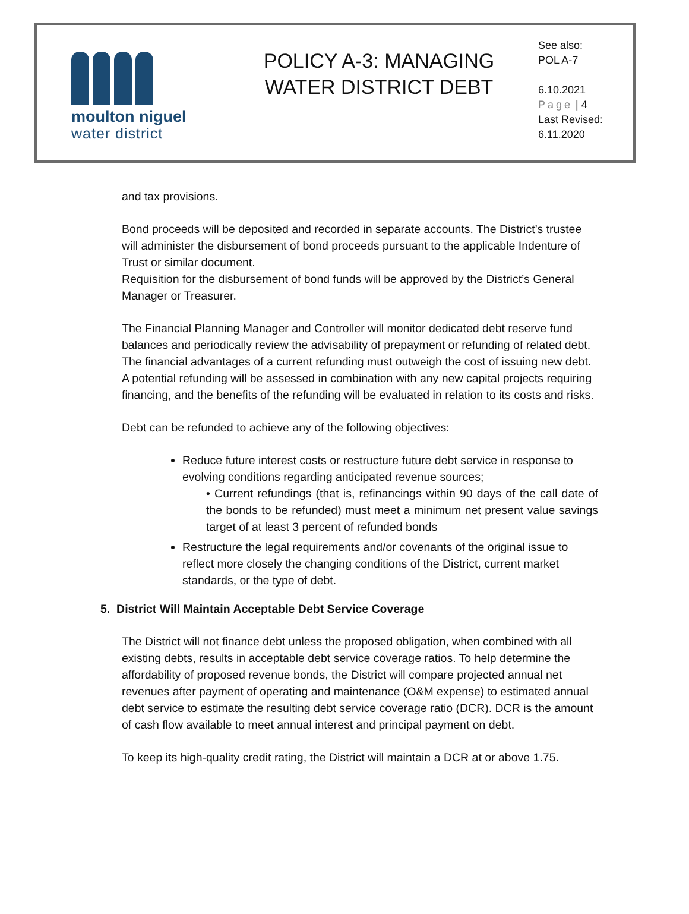moulton niguel
water district
POLICY A-3: MANAGING
WATER DISTRICT DEBT
See also:
POL A-7
6.10.2021
Page | 4
Last Revised:
6.11.2020
and tax provisions.
Bond proceeds will be deposited and recorded in separate accounts. The District’s trustee will administer the disbursement of bond proceeds pursuant to the applicable Indenture of Trust or similar document.
Requisition for the disbursement of bond funds will be approved by the District’s General Manager or Treasurer.
The Financial Planning Manager and Controller will monitor dedicated debt reserve fund balances and periodically review the advisability of prepayment or refunding of related debt. The financial advantages of a current refunding must outweigh the cost of issuing new debt. A potential refunding will be assessed in combination with any new capital projects requiring financing, and the benefits of the refunding will be evaluated in relation to its costs and risks.
Debt can be refunded to achieve any of the following objectives:
Reduce future interest costs or restructure future debt service in response to evolving conditions regarding anticipated revenue sources;
• Current refundings (that is, refinancings within 90 days of the call date of the bonds to be refunded) must meet a minimum net present value savings target of at least 3 percent of refunded bonds
Restructure the legal requirements and/or covenants of the original issue to reflect more closely the changing conditions of the District, current market standards, or the type of debt.
5. District Will Maintain Acceptable Debt Service Coverage
The District will not finance debt unless the proposed obligation, when combined with all existing debts, results in acceptable debt service coverage ratios. To help determine the affordability of proposed revenue bonds, the District will compare projected annual net revenues after payment of operating and maintenance (O&M expense) to estimated annual debt service to estimate the resulting debt service coverage ratio (DCR). DCR is the amount of cash flow available to meet annual interest and principal payment on debt.
To keep its high-quality credit rating, the District will maintain a DCR at or above 1.75.